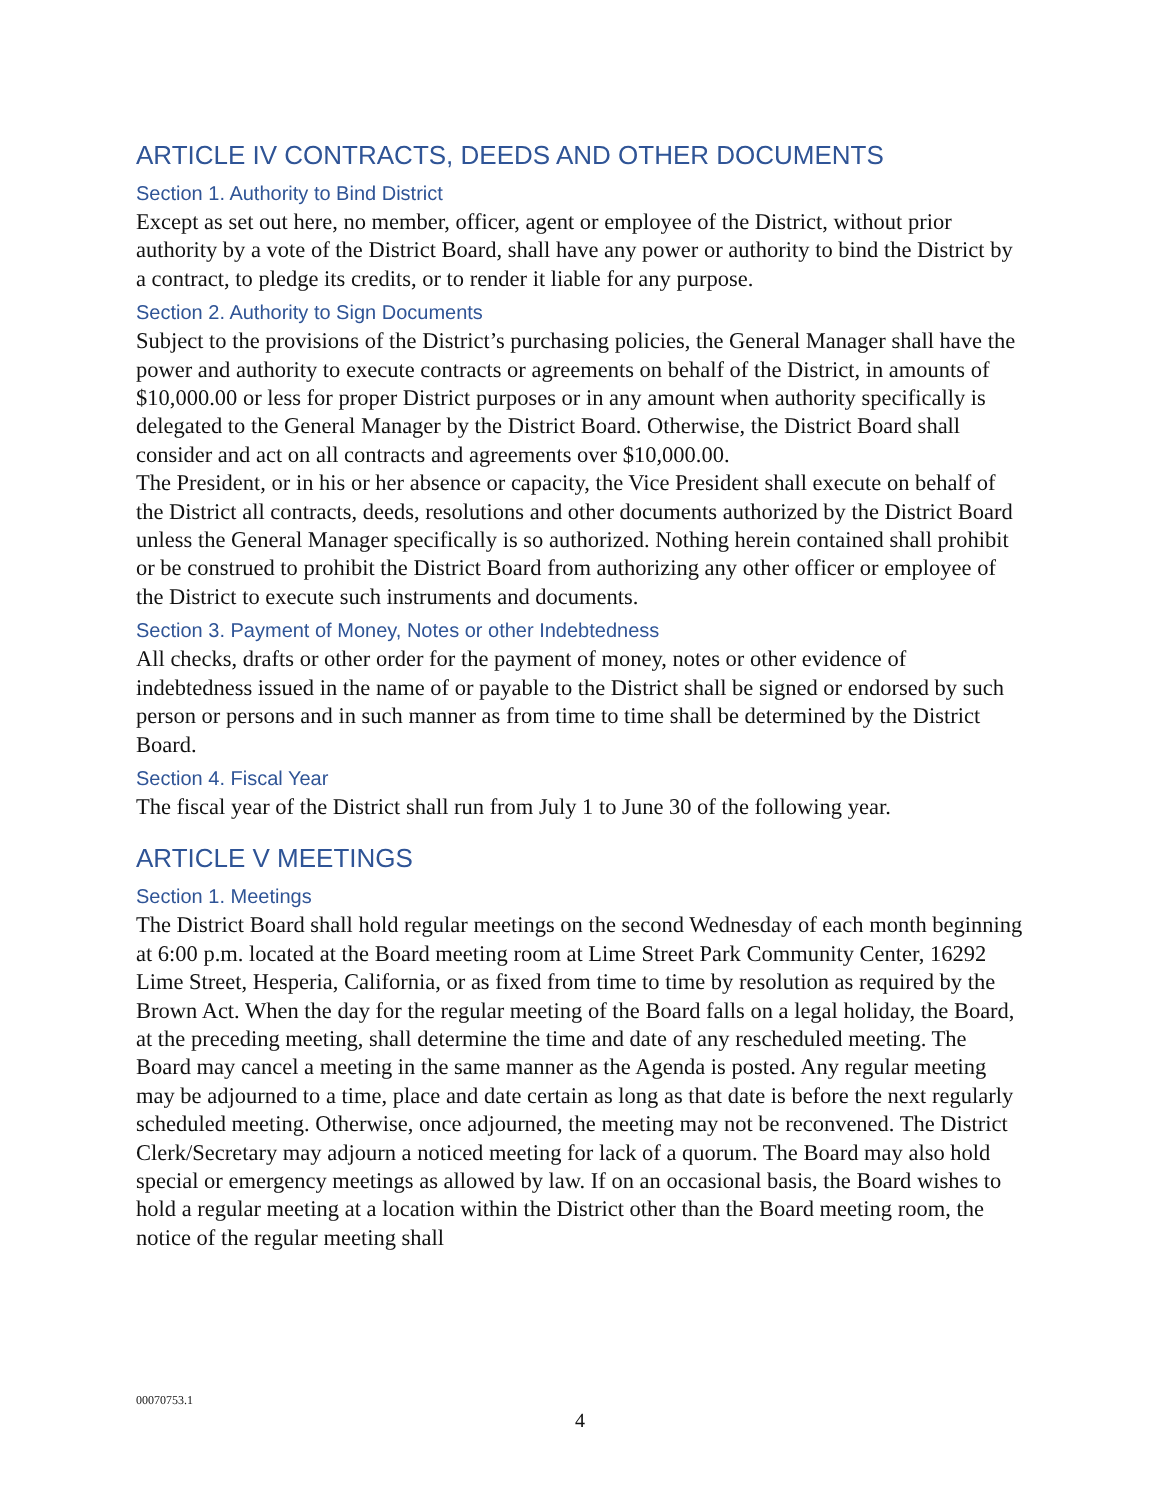ARTICLE IV CONTRACTS, DEEDS AND OTHER DOCUMENTS
Section 1. Authority to Bind District
Except as set out here, no member, officer, agent or employee of the District, without prior authority by a vote of the District Board, shall have any power or authority to bind the District by a contract, to pledge its credits, or to render it liable for any purpose.
Section 2. Authority to Sign Documents
Subject to the provisions of the District’s purchasing policies, the General Manager shall have the power and authority to execute contracts or agreements on behalf of the District, in amounts of $10,000.00 or less for proper District purposes or in any amount when authority specifically is delegated to the General Manager by the District Board. Otherwise, the District Board shall consider and act on all contracts and agreements over $10,000.00.
The President, or in his or her absence or capacity, the Vice President shall execute on behalf of the District all contracts, deeds, resolutions and other documents authorized by the District Board unless the General Manager specifically is so authorized. Nothing herein contained shall prohibit or be construed to prohibit the District Board from authorizing any other officer or employee of the District to execute such instruments and documents.
Section 3. Payment of Money, Notes or other Indebtedness
All checks, drafts or other order for the payment of money, notes or other evidence of indebtedness issued in the name of or payable to the District shall be signed or endorsed by such person or persons and in such manner as from time to time shall be determined by the District Board.
Section 4. Fiscal Year
The fiscal year of the District shall run from July 1 to June 30 of the following year.
ARTICLE V MEETINGS
Section 1. Meetings
The District Board shall hold regular meetings on the second Wednesday of each month beginning at 6:00 p.m. located at the Board meeting room at Lime Street Park Community Center, 16292 Lime Street, Hesperia, California, or as fixed from time to time by resolution as required by the Brown Act. When the day for the regular meeting of the Board falls on a legal holiday, the Board, at the preceding meeting, shall determine the time and date of any rescheduled meeting. The Board may cancel a meeting in the same manner as the Agenda is posted. Any regular meeting may be adjourned to a time, place and date certain as long as that date is before the next regularly scheduled meeting. Otherwise, once adjourned, the meeting may not be reconvened. The District Clerk/Secretary may adjourn a noticed meeting for lack of a quorum. The Board may also hold special or emergency meetings as allowed by law. If on an occasional basis, the Board wishes to hold a regular meeting at a location within the District other than the Board meeting room, the notice of the regular meeting shall
00070753.1
4